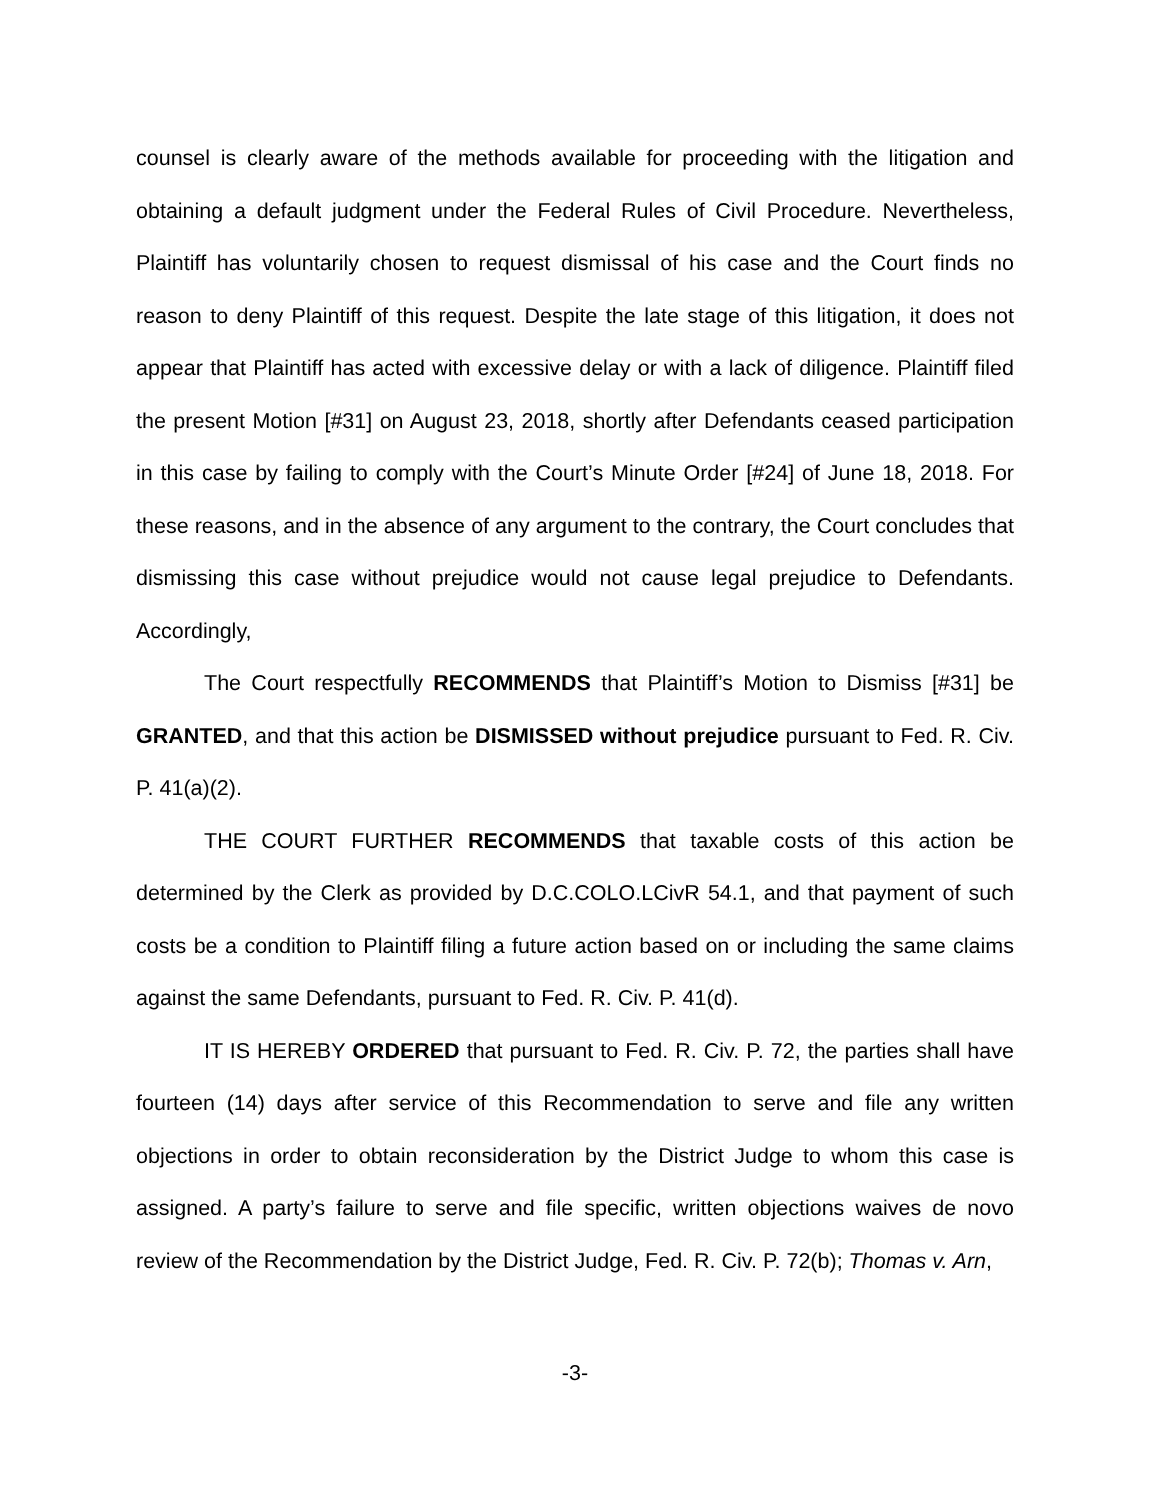counsel is clearly aware of the methods available for proceeding with the litigation and obtaining a default judgment under the Federal Rules of Civil Procedure. Nevertheless, Plaintiff has voluntarily chosen to request dismissal of his case and the Court finds no reason to deny Plaintiff of this request. Despite the late stage of this litigation, it does not appear that Plaintiff has acted with excessive delay or with a lack of diligence. Plaintiff filed the present Motion [#31] on August 23, 2018, shortly after Defendants ceased participation in this case by failing to comply with the Court’s Minute Order [#24] of June 18, 2018. For these reasons, and in the absence of any argument to the contrary, the Court concludes that dismissing this case without prejudice would not cause legal prejudice to Defendants. Accordingly,
The Court respectfully RECOMMENDS that Plaintiff’s Motion to Dismiss [#31] be GRANTED, and that this action be DISMISSED without prejudice pursuant to Fed. R. Civ. P. 41(a)(2).
THE COURT FURTHER RECOMMENDS that taxable costs of this action be determined by the Clerk as provided by D.C.COLO.LCivR 54.1, and that payment of such costs be a condition to Plaintiff filing a future action based on or including the same claims against the same Defendants, pursuant to Fed. R. Civ. P. 41(d).
IT IS HEREBY ORDERED that pursuant to Fed. R. Civ. P. 72, the parties shall have fourteen (14) days after service of this Recommendation to serve and file any written objections in order to obtain reconsideration by the District Judge to whom this case is assigned. A party’s failure to serve and file specific, written objections waives de novo review of the Recommendation by the District Judge, Fed. R. Civ. P. 72(b); Thomas v. Arn,
-3-